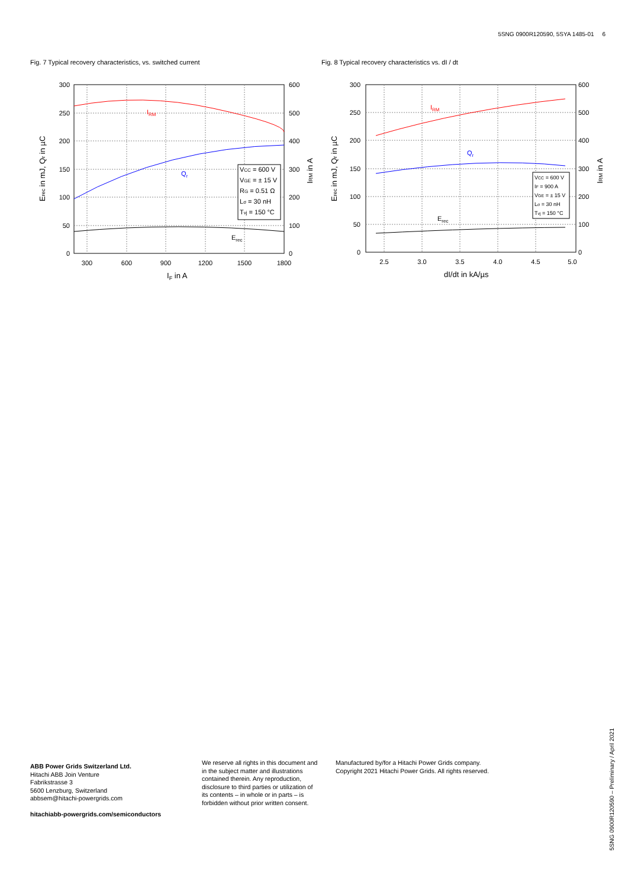5SNG 0900R120590, 5SYA 1485-01 6
Fig. 7 Typical recovery characteristics, vs. switched current
Fig. 8 Typical recovery characteristics vs. dI / dt
IRM
Qr
Erec
VCC = 600 V
VGE = ± 15 V
RG = 0.51 Ω
Lσ = 30 nH
Tvj = 150 °C
300
250
200
150
100
50
0
600
500
400
300
200
100
0
300
600
900
1200
1500
1800
IF in A
Erec in mJ, Qr in µC
IRM in A
IRM
Qr
Erec
VCC = 600 V
IF = 900 A
VGE = ± 15 V
Lσ = 30 nH
Tvj = 150 °C
300
250
200
150
100
50
0
600
500
400
300
200
100
0
2.5
3.0
3.5
4.0
4.5
5.0
dI/dt in kA/µs
Erec in mJ, Qr in µC
IRM in A
ABB Power Grids Switzerland Ltd.
Hitachi ABB Join Venture
Fabrikstrasse 3
5600 Lenzburg, Switzerland
abbsem@hitachi-powergrids.com
hitachiabb-powergrids.com/semiconductors
We reserve all rights in this document and in the subject matter and illustrations contained therein. Any reproduction, disclosure to third parties or utilization of its contents – in whole or in parts – is forbidden without prior written consent.
Manufactured by/for a Hitachi Power Grids company.
Copyright 2021 Hitachi Power Grids. All rights reserved.
5SNG 0900R120590 – Preliminary / April 2021